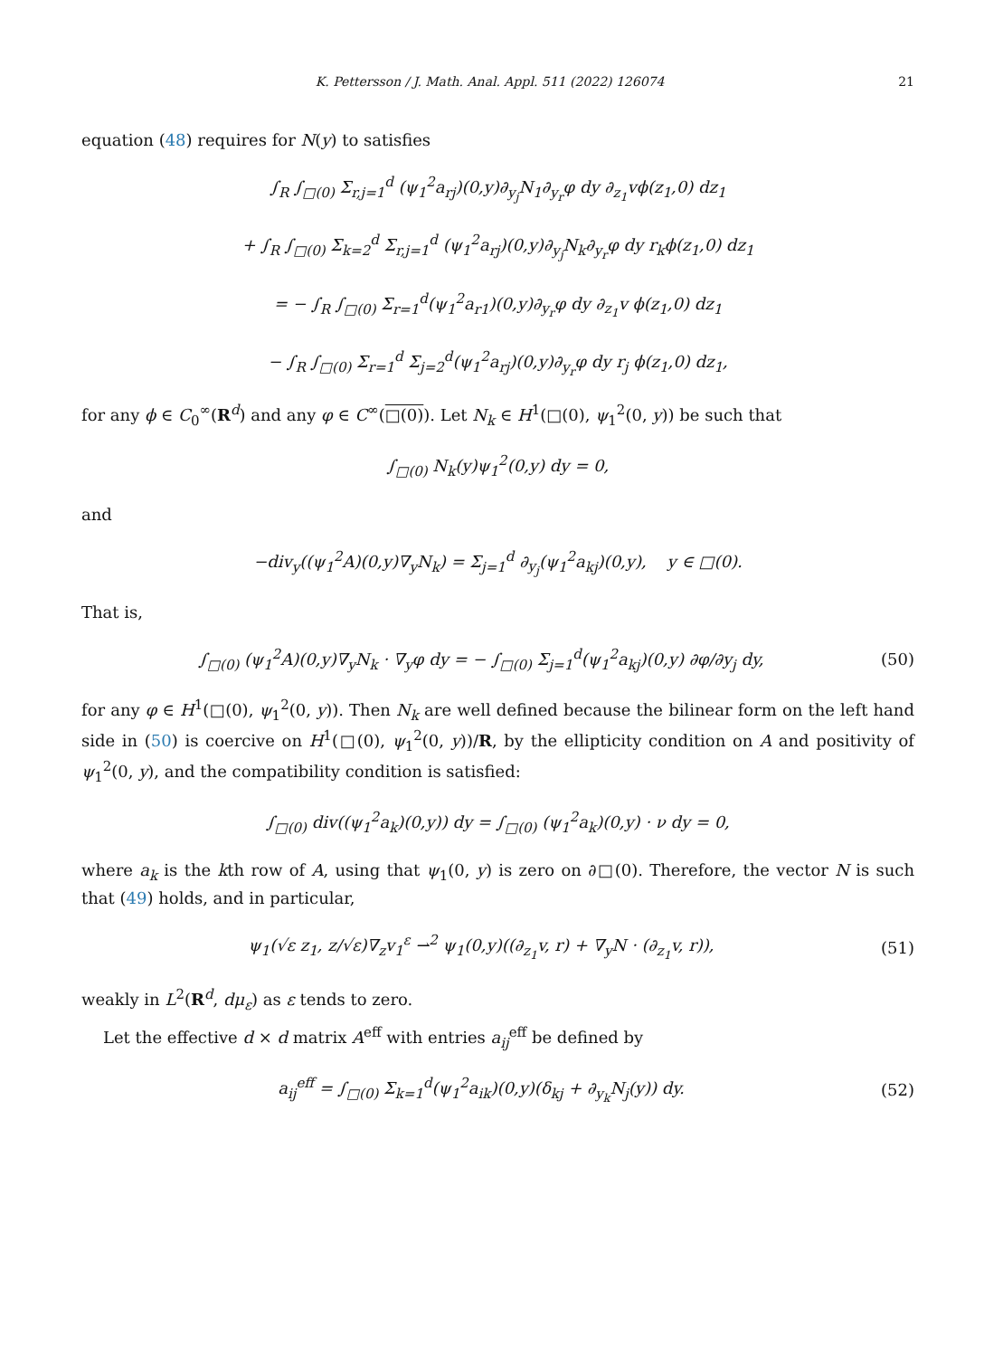K. Pettersson / J. Math. Anal. Appl. 511 (2022) 126074 21
equation (48) requires for N(y) to satisfies
∫<sub>R</sub> ∫<sub>□(0)</sub> Σ<sub>r,j=1</sub><sup>d</sup> (ψ<sub>1</sub><sup>2</sup>a<sub>rj</sub>)(0,y)∂<sub>y<sub>j</sub></sub>N<sub>1</sub>∂<sub>y<sub>r</sub></sub>φ dy ∂<sub>z<sub>1</sub></sub>vϕ(z<sub>1</sub>,0) dz<sub>1</sub>
+ ∫<sub>R</sub> ∫<sub>□(0)</sub> Σ<sub>k=2</sub><sup>d</sup> Σ<sub>r,j=1</sub><sup>d</sup> (ψ<sub>1</sub><sup>2</sup>a<sub>rj</sub>)(0,y)∂<sub>y<sub>j</sub></sub>N<sub>k</sub>∂<sub>y<sub>r</sub></sub>φ dy r<sub>k</sub>ϕ(z<sub>1</sub>,0) dz<sub>1</sub>
= − ∫<sub>R</sub> ∫<sub>□(0)</sub> Σ<sub>r=1</sub><sup>d</sup>(ψ<sub>1</sub><sup>2</sup>a<sub>r1</sub>)(0,y)∂<sub>y<sub>r</sub></sub>φ dy ∂<sub>z<sub>1</sub></sub>v ϕ(z<sub>1</sub>,0) dz<sub>1</sub>
− ∫<sub>R</sub> ∫<sub>□(0)</sub> Σ<sub>r=1</sub><sup>d</sup> Σ<sub>j=2</sub><sup>d</sup>(ψ<sub>1</sub><sup>2</sup>a<sub>rj</sub>)(0,y)∂<sub>y<sub>r</sub></sub>φ dy r<sub>j</sub> ϕ(z<sub>1</sub>,0) dz<sub>1</sub>,
for any ϕ ∈ C<sub>0</sub><sup>∞</sup>(R<sup>d</sup>) and any φ ∈ C<sup>∞</sup>(□(0)). Let N<sub>k</sub> ∈ H<sup>1</sup>(□(0), ψ<sub>1</sub><sup>2</sup>(0, y)) be such that
∫<sub>□(0)</sub> N<sub>k</sub>(y)ψ<sub>1</sub><sup>2</sup>(0,y) dy = 0,
and
−div<sub>y</sub>((ψ<sub>1</sub><sup>2</sup>A)(0,y)∇<sub>y</sub>N<sub>k</sub>) = Σ<sub>j=1</sub><sup>d</sup> ∂<sub>y<sub>j</sub></sub>(ψ<sub>1</sub><sup>2</sup>a<sub>kj</sub>)(0,y), y ∈ □(0).
That is,
∫<sub>□(0)</sub> (ψ<sub>1</sub><sup>2</sup>A)(0,y)∇<sub>y</sub>N<sub>k</sub> · ∇<sub>y</sub>φ dy = − ∫<sub>□(0)</sub> Σ<sub>j=1</sub><sup>d</sup>(ψ<sub>1</sub><sup>2</sup>a<sub>kj</sub>)(0,y) ∂φ/∂y<sub>j</sub> dy,
(50)
for any φ ∈ H<sup>1</sup>(□(0), ψ<sub>1</sub><sup>2</sup>(0, y)). Then N<sub>k</sub> are well defined because the bilinear form on the left hand side in (50) is coercive on H<sup>1</sup>(□(0), ψ<sub>1</sub><sup>2</sup>(0, y))/R, by the ellipticity condition on A and positivity of ψ<sub>1</sub><sup>2</sup>(0, y), and the compatibility condition is satisfied:
∫<sub>□(0)</sub> div((ψ<sub>1</sub><sup>2</sup>a<sub>k</sub>)(0,y)) dy = ∫<sub>□(0)</sub> (ψ<sub>1</sub><sup>2</sup>a<sub>k</sub>)(0,y) · ν dy = 0,
where a<sub>k</sub> is the kth row of A, using that ψ<sub>1</sub>(0, y) is zero on ∂□(0). Therefore, the vector N is such that (49) holds, and in particular,
ψ<sub>1</sub>(√ε z<sub>1</sub>, z/√ε)∇<sub>z</sub>v<sub>1</sub><sup>ε</sup> ⇀<sup>2</sup> ψ<sub>1</sub>(0,y)((∂<sub>z<sub>1</sub></sub>v, r) + ∇<sub>y</sub>N · (∂<sub>z<sub>1</sub></sub>v, r)),
(51)
weakly in L<sup>2</sup>(R<sup>d</sup>, dμ<sub>ε</sub>) as ε tends to zero.
Let the effective d × d matrix A<sup>eff</sup> with entries a<sub>ij</sub><sup>eff</sup> be defined by
a<sub>ij</sub><sup>eff</sup> = ∫<sub>□(0)</sub> Σ<sub>k=1</sub><sup>d</sup>(ψ<sub>1</sub><sup>2</sup>a<sub>ik</sub>)(0,y)(δ<sub>kj</sub> + ∂<sub>y<sub>k</sub></sub>N<sub>j</sub>(y)) dy.
(52)